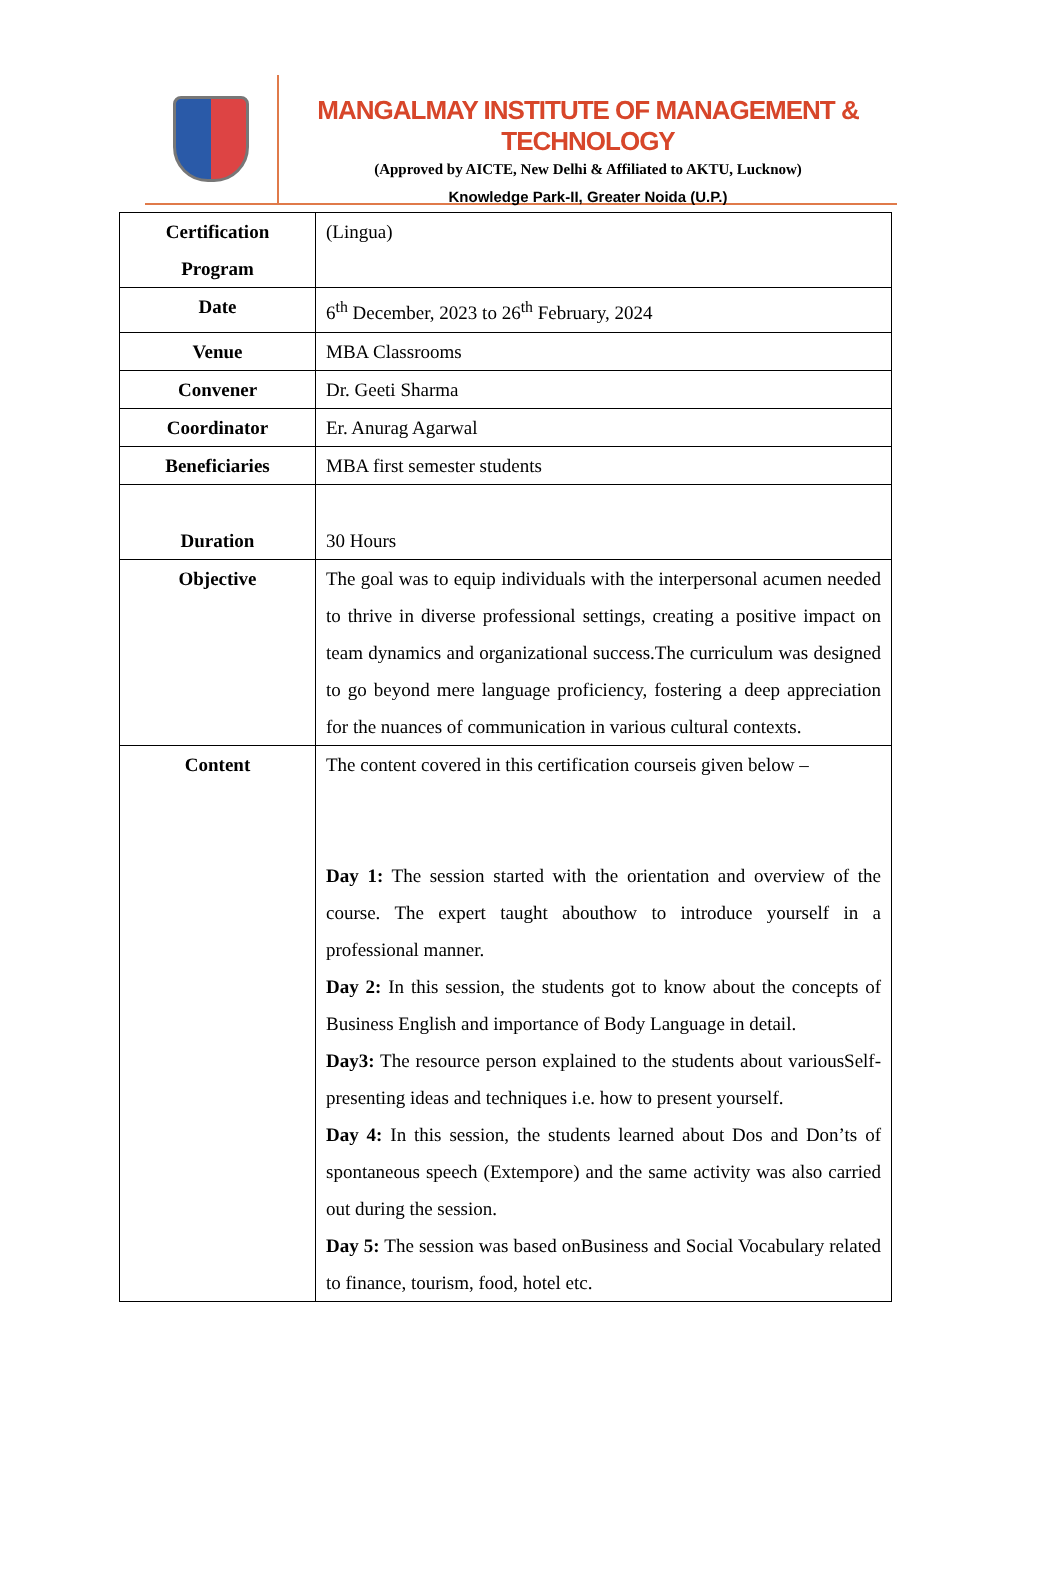MANGALMAY INSTITUTE OF MANAGEMENT & TECHNOLOGY
(Approved by AICTE, New Delhi & Affiliated to AKTU, Lucknow)
Knowledge Park-II, Greater Noida (U.P.)
| Certification Program | (Lingua) |
| Date | 6<sup>th</sup> December, 2023 to 26<sup>th</sup> February, 2024 |
| Venue | MBA Classrooms |
| Convener | Dr. Geeti Sharma |
| Coordinator | Er. Anurag Agarwal |
| Beneficiaries | MBA first semester students |
| Duration | 30 Hours |
| Objective | The goal was to equip individuals with the interpersonal acumen needed to thrive in diverse professional settings, creating a positive impact on team dynamics and organizational success.The curriculum was designed to go beyond mere language proficiency, fostering a deep appreciation for the nuances of communication in various cultural contexts. |
| Content | The content covered in this certification courseis given below – Day 1: The session started with the orientation and overview of the course. The expert taught abouthow to introduce yourself in a professional manner. Day 2: In this session, the students got to know about the concepts of Business English and importance of Body Language in detail. Day3: The resource person explained to the students about variousSelf-presenting ideas and techniques i.e. how to present yourself. Day 4: In this session, the students learned about Dos and Don’ts of spontaneous speech (Extempore) and the same activity was also carried out during the session. Day 5: The session was based onBusiness and Social Vocabulary related to finance, tourism, food, hotel etc. |